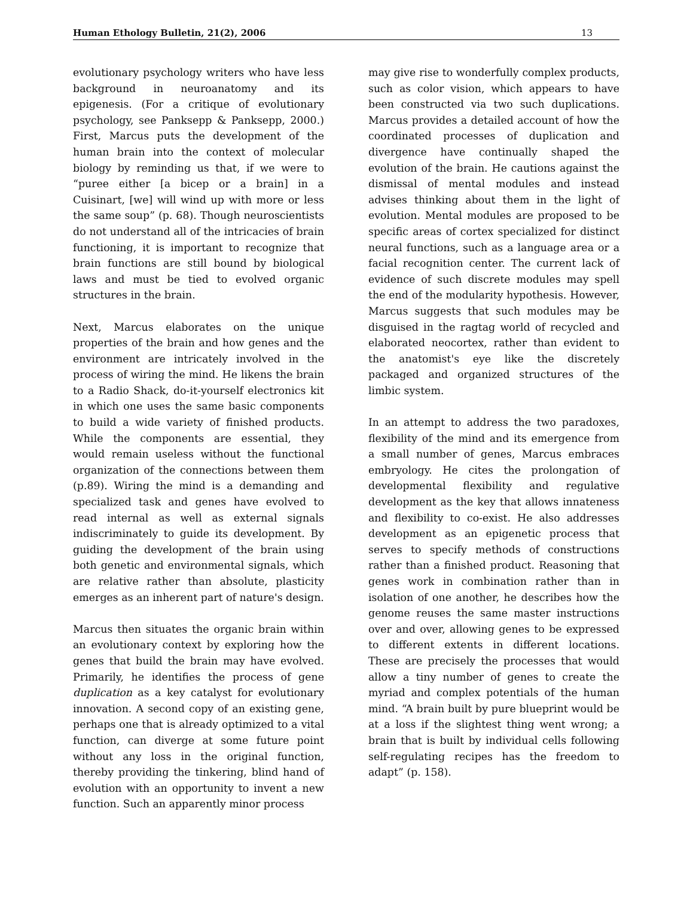Human Ethology Bulletin, 21(2), 2006 13
evolutionary psychology writers who have less background in neuroanatomy and its epigenesis. (For a critique of evolutionary psychology, see Panksepp & Panksepp, 2000.) First, Marcus puts the development of the human brain into the context of molecular biology by reminding us that, if we were to “puree either [a bicep or a brain] in a Cuisinart, [we] will wind up with more or less the same soup” (p. 68). Though neuroscientists do not understand all of the intricacies of brain functioning, it is important to recognize that brain functions are still bound by biological laws and must be tied to evolved organic structures in the brain.
Next, Marcus elaborates on the unique properties of the brain and how genes and the environment are intricately involved in the process of wiring the mind. He likens the brain to a Radio Shack, do-it-yourself electronics kit in which one uses the same basic components to build a wide variety of finished products. While the components are essential, they would remain useless without the functional organization of the connections between them (p.89). Wiring the mind is a demanding and specialized task and genes have evolved to read internal as well as external signals indiscriminately to guide its development. By guiding the development of the brain using both genetic and environmental signals, which are relative rather than absolute, plasticity emerges as an inherent part of nature's design.
Marcus then situates the organic brain within an evolutionary context by exploring how the genes that build the brain may have evolved. Primarily, he identifies the process of gene duplication as a key catalyst for evolutionary innovation. A second copy of an existing gene, perhaps one that is already optimized to a vital function, can diverge at some future point without any loss in the original function, thereby providing the tinkering, blind hand of evolution with an opportunity to invent a new function. Such an apparently minor process
may give rise to wonderfully complex products, such as color vision, which appears to have been constructed via two such duplications. Marcus provides a detailed account of how the coordinated processes of duplication and divergence have continually shaped the evolution of the brain. He cautions against the dismissal of mental modules and instead advises thinking about them in the light of evolution. Mental modules are proposed to be specific areas of cortex specialized for distinct neural functions, such as a language area or a facial recognition center. The current lack of evidence of such discrete modules may spell the end of the modularity hypothesis. However, Marcus suggests that such modules may be disguised in the ragtag world of recycled and elaborated neocortex, rather than evident to the anatomist's eye like the discretely packaged and organized structures of the limbic system.
In an attempt to address the two paradoxes, flexibility of the mind and its emergence from a small number of genes, Marcus embraces embryology. He cites the prolongation of developmental flexibility and regulative development as the key that allows innateness and flexibility to co-exist. He also addresses development as an epigenetic process that serves to specify methods of constructions rather than a finished product. Reasoning that genes work in combination rather than in isolation of one another, he describes how the genome reuses the same master instructions over and over, allowing genes to be expressed to different extents in different locations. These are precisely the processes that would allow a tiny number of genes to create the myriad and complex potentials of the human mind. “A brain built by pure blueprint would be at a loss if the slightest thing went wrong; a brain that is built by individual cells following self-regulating recipes has the freedom to adapt” (p. 158).